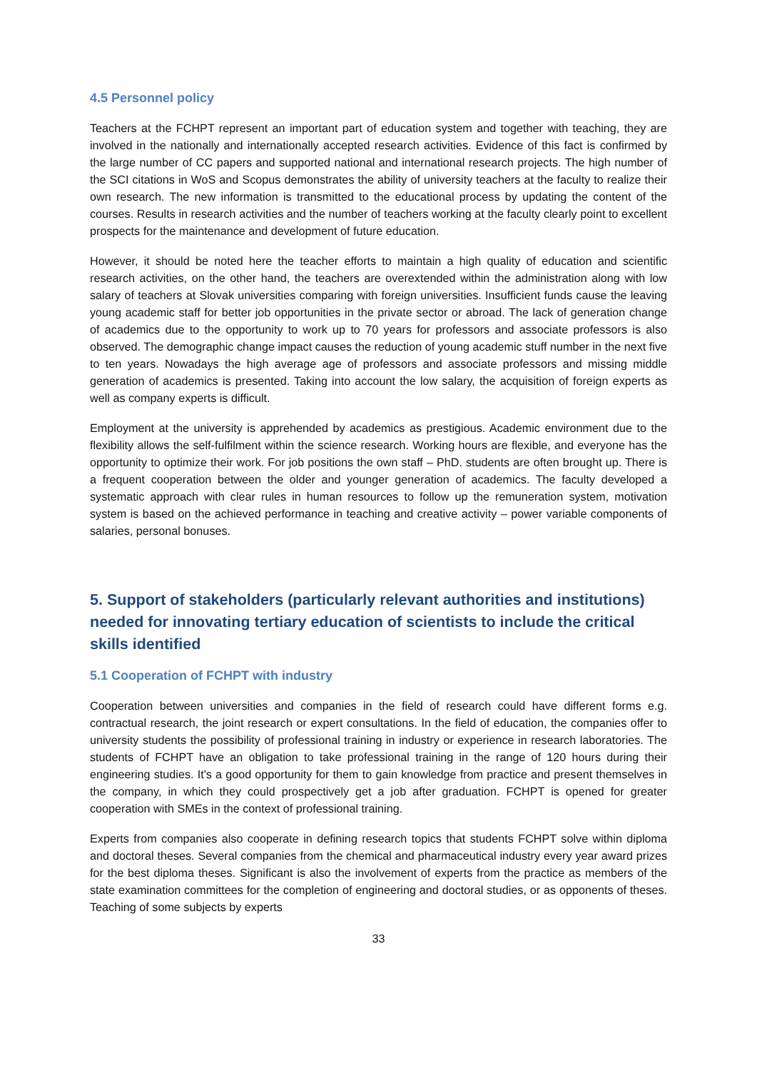4.5 Personnel policy
Teachers at the FCHPT represent an important part of education system and together with teaching, they are involved in the nationally and internationally accepted research activities. Evidence of this fact is confirmed by the large number of CC papers and supported national and international research projects. The high number of the SCI citations in WoS and Scopus demonstrates the ability of university teachers at the faculty to realize their own research. The new information is transmitted to the educational process by updating the content of the courses. Results in research activities and the number of teachers working at the faculty clearly point to excellent prospects for the maintenance and development of future education.
However, it should be noted here the teacher efforts to maintain a high quality of education and scientific research activities, on the other hand, the teachers are overextended within the administration along with low salary of teachers at Slovak universities comparing with foreign universities. Insufficient funds cause the leaving young academic staff for better job opportunities in the private sector or abroad. The lack of generation change of academics due to the opportunity to work up to 70 years for professors and associate professors is also observed. The demographic change impact causes the reduction of young academic stuff number in the next five to ten years. Nowadays the high average age of professors and associate professors and missing middle generation of academics is presented. Taking into account the low salary, the acquisition of foreign experts as well as company experts is difficult.
Employment at the university is apprehended by academics as prestigious. Academic environment due to the flexibility allows the self-fulfilment within the science research. Working hours are flexible, and everyone has the opportunity to optimize their work. For job positions the own staff – PhD. students are often brought up. There is a frequent cooperation between the older and younger generation of academics. The faculty developed a systematic approach with clear rules in human resources to follow up the remuneration system, motivation system is based on the achieved performance in teaching and creative activity – power variable components of salaries, personal bonuses.
5. Support of stakeholders (particularly relevant authorities and institutions) needed for innovating tertiary education of scientists to include the critical skills identified
5.1 Cooperation of FCHPT with industry
Cooperation between universities and companies in the field of research could have different forms e.g. contractual research, the joint research or expert consultations. In the field of education, the companies offer to university students the possibility of professional training in industry or experience in research laboratories. The students of FCHPT have an obligation to take professional training in the range of 120 hours during their engineering studies. It's a good opportunity for them to gain knowledge from practice and present themselves in the company, in which they could prospectively get a job after graduation. FCHPT is opened for greater cooperation with SMEs in the context of professional training.
Experts from companies also cooperate in defining research topics that students FCHPT solve within diploma and doctoral theses. Several companies from the chemical and pharmaceutical industry every year award prizes for the best diploma theses. Significant is also the involvement of experts from the practice as members of the state examination committees for the completion of engineering and doctoral studies, or as opponents of theses. Teaching of some subjects by experts
33